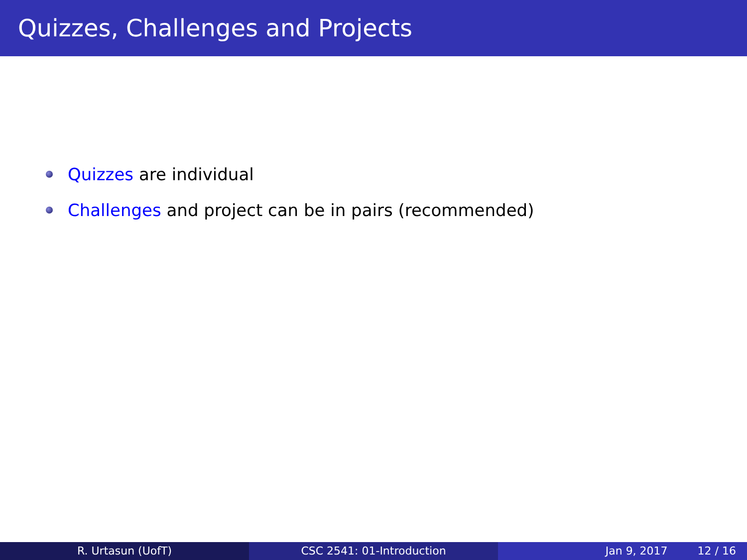Quizzes, Challenges and Projects
Quizzes are individual
Challenges and project can be in pairs (recommended)
R. Urtasun (UofT) CSC 2541: 01-Introduction Jan 9, 2017 12 / 16